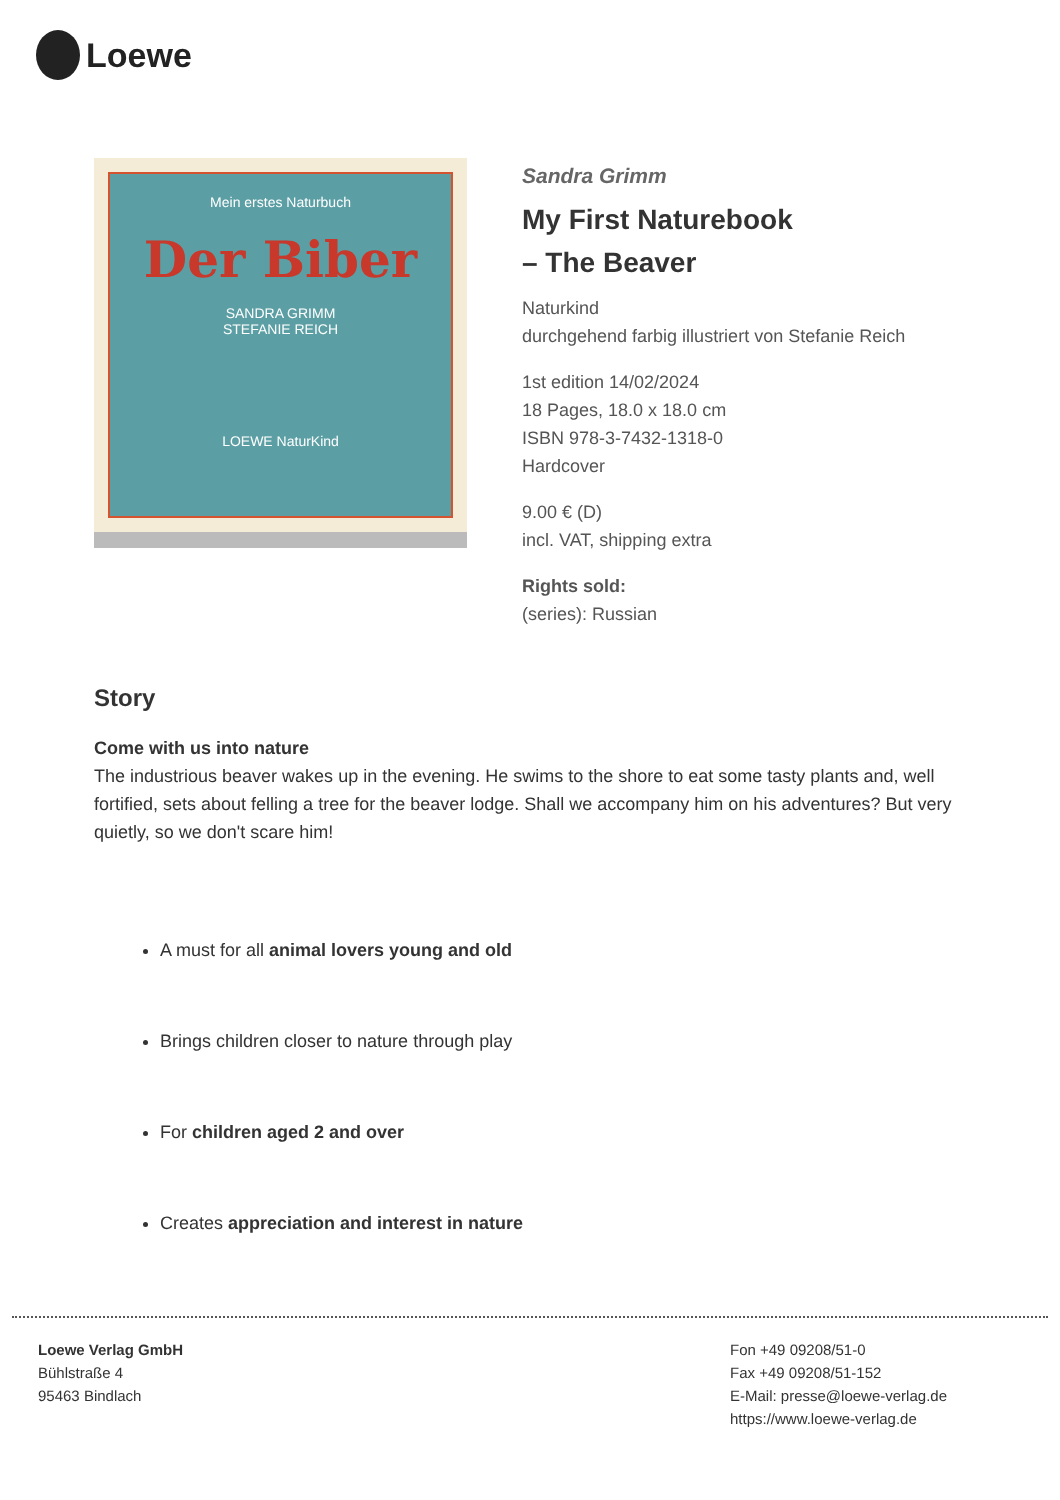Loewe
Mein erstes Naturbuch
Der Biber
SANDRA GRIMM
STEFANIE REICH
LOEWE NaturKind
Sandra Grimm
My First Naturebook
– The Beaver
Naturkind
durchgehend farbig illustriert von Stefanie Reich
1st edition 14/02/2024
18 Pages, 18.0 x 18.0 cm
ISBN 978-3-7432-1318-0
Hardcover
9.00 € (D)
incl. VAT, shipping extra
Rights sold:
(series): Russian
Story
Come with us into nature
The industrious beaver wakes up in the evening. He swims to the shore to eat some tasty plants and, well fortified, sets about felling a tree for the beaver lodge. Shall we accompany him on his adventures? But very quietly, so we don't scare him!
A must for all animal lovers young and old
Brings children closer to nature through play
For children aged 2 and over
Creates appreciation and interest in nature
Loewe Verlag GmbH
Bühlstraße 4
95463 Bindlach
Fon +49 09208/51-0
Fax +49 09208/51-152
E-Mail: presse@loewe-verlag.de
https://www.loewe-verlag.de